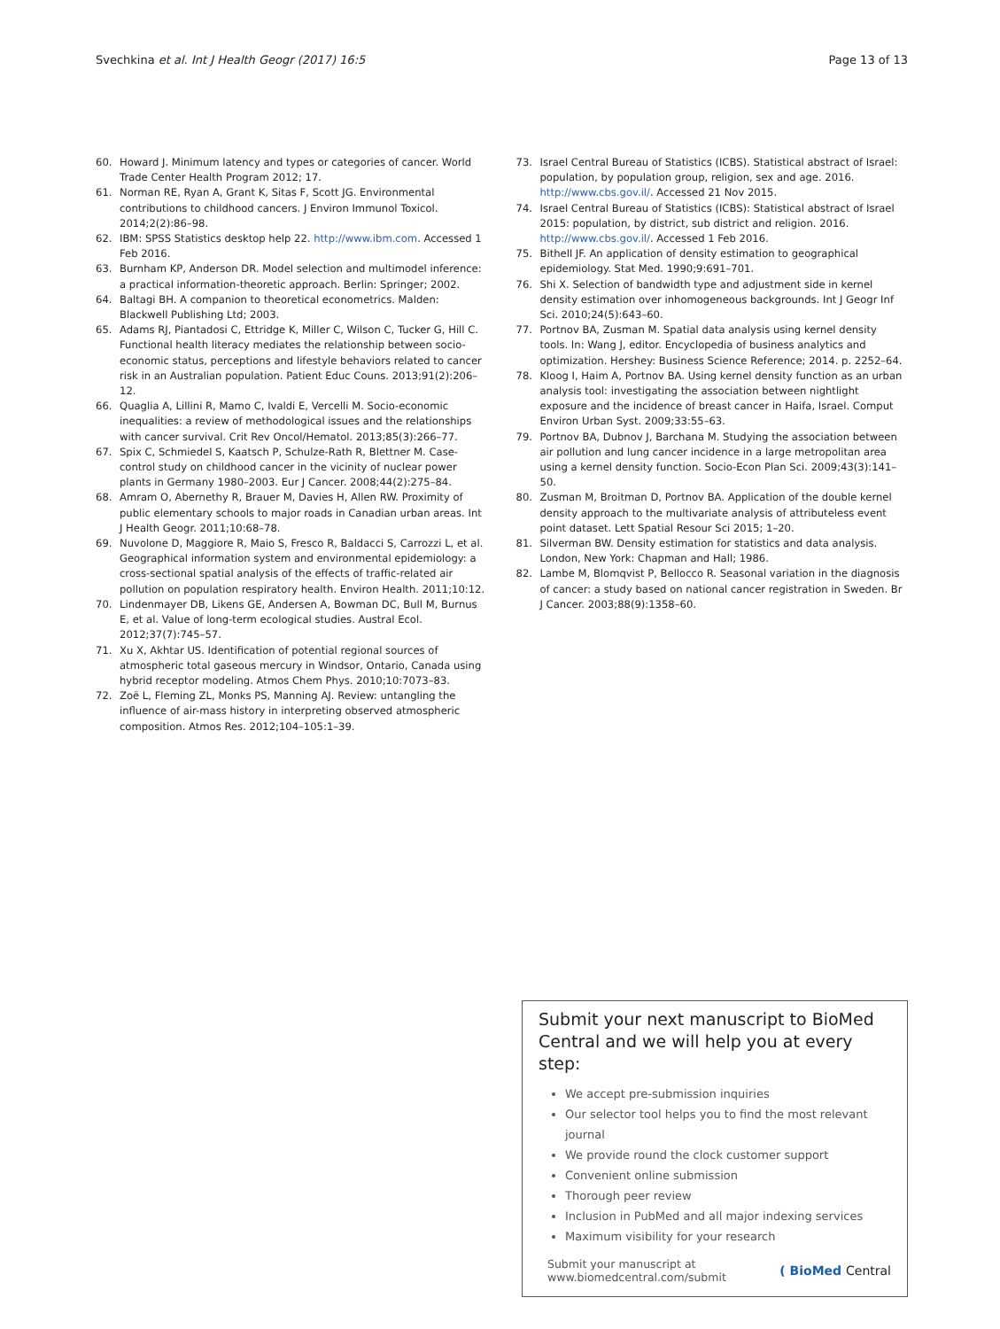Svechkina et al. Int J Health Geogr (2017) 16:5 Page 13 of 13
60. Howard J. Minimum latency and types or categories of cancer. World Trade Center Health Program 2012; 17.
61. Norman RE, Ryan A, Grant K, Sitas F, Scott JG. Environmental contributions to childhood cancers. J Environ Immunol Toxicol. 2014;2(2):86–98.
62. IBM: SPSS Statistics desktop help 22. http://www.ibm.com. Accessed 1 Feb 2016.
63. Burnham KP, Anderson DR. Model selection and multimodel inference: a practical information-theoretic approach. Berlin: Springer; 2002.
64. Baltagi BH. A companion to theoretical econometrics. Malden: Blackwell Publishing Ltd; 2003.
65. Adams RJ, Piantadosi C, Ettridge K, Miller C, Wilson C, Tucker G, Hill C. Functional health literacy mediates the relationship between socio-economic status, perceptions and lifestyle behaviors related to cancer risk in an Australian population. Patient Educ Couns. 2013;91(2):206–12.
66. Quaglia A, Lillini R, Mamo C, Ivaldi E, Vercelli M. Socio-economic inequalities: a review of methodological issues and the relationships with cancer survival. Crit Rev Oncol/Hematol. 2013;85(3):266–77.
67. Spix C, Schmiedel S, Kaatsch P, Schulze-Rath R, Blettner M. Case-control study on childhood cancer in the vicinity of nuclear power plants in Germany 1980–2003. Eur J Cancer. 2008;44(2):275–84.
68. Amram O, Abernethy R, Brauer M, Davies H, Allen RW. Proximity of public elementary schools to major roads in Canadian urban areas. Int J Health Geogr. 2011;10:68–78.
69. Nuvolone D, Maggiore R, Maio S, Fresco R, Baldacci S, Carrozzi L, et al. Geographical information system and environmental epidemiology: a cross-sectional spatial analysis of the effects of traffic-related air pollution on population respiratory health. Environ Health. 2011;10:12.
70. Lindenmayer DB, Likens GE, Andersen A, Bowman DC, Bull M, Burnus E, et al. Value of long-term ecological studies. Austral Ecol. 2012;37(7):745–57.
71. Xu X, Akhtar US. Identification of potential regional sources of atmospheric total gaseous mercury in Windsor, Ontario, Canada using hybrid receptor modeling. Atmos Chem Phys. 2010;10:7073–83.
72. Zoë L, Fleming ZL, Monks PS, Manning AJ. Review: untangling the influence of air-mass history in interpreting observed atmospheric composition. Atmos Res. 2012;104–105:1–39.
73. Israel Central Bureau of Statistics (ICBS). Statistical abstract of Israel: population, by population group, religion, sex and age. 2016. http://www.cbs.gov.il/. Accessed 21 Nov 2015.
74. Israel Central Bureau of Statistics (ICBS): Statistical abstract of Israel 2015: population, by district, sub district and religion. 2016. http://www.cbs.gov.il/. Accessed 1 Feb 2016.
75. Bithell JF. An application of density estimation to geographical epidemiology. Stat Med. 1990;9:691–701.
76. Shi X. Selection of bandwidth type and adjustment side in kernel density estimation over inhomogeneous backgrounds. Int J Geogr Inf Sci. 2010;24(5):643–60.
77. Portnov BA, Zusman M. Spatial data analysis using kernel density tools. In: Wang J, editor. Encyclopedia of business analytics and optimization. Hershey: Business Science Reference; 2014. p. 2252–64.
78. Kloog I, Haim A, Portnov BA. Using kernel density function as an urban analysis tool: investigating the association between nightlight exposure and the incidence of breast cancer in Haifa, Israel. Comput Environ Urban Syst. 2009;33:55–63.
79. Portnov BA, Dubnov J, Barchana M. Studying the association between air pollution and lung cancer incidence in a large metropolitan area using a kernel density function. Socio-Econ Plan Sci. 2009;43(3):141–50.
80. Zusman M, Broitman D, Portnov BA. Application of the double kernel density approach to the multivariate analysis of attributeless event point dataset. Lett Spatial Resour Sci 2015; 1–20.
81. Silverman BW. Density estimation for statistics and data analysis. London, New York: Chapman and Hall; 1986.
82. Lambe M, Blomqvist P, Bellocco R. Seasonal variation in the diagnosis of cancer: a study based on national cancer registration in Sweden. Br J Cancer. 2003;88(9):1358–60.
Submit your next manuscript to BioMed Central and we will help you at every step:
We accept pre-submission inquiries
Our selector tool helps you to find the most relevant journal
We provide round the clock customer support
Convenient online submission
Thorough peer review
Inclusion in PubMed and all major indexing services
Maximum visibility for your research
Submit your manuscript at
www.biomedcentral.com/submit ( BioMed Central